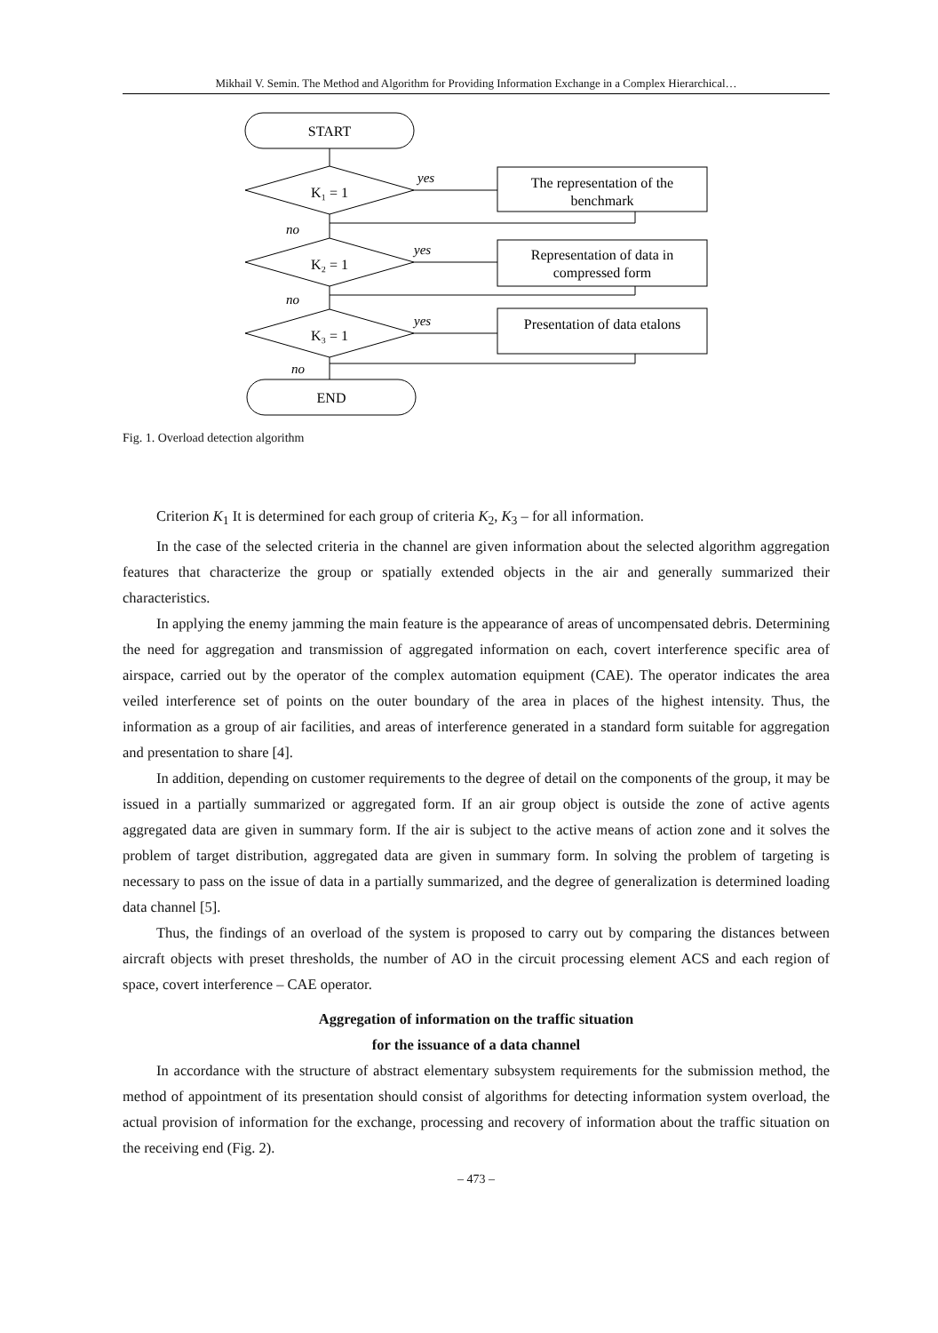Mikhail V. Semin. The Method and Algorithm for Providing Information Exchange in a Complex Hierarchical…
START
K₁ = 1
K₂ = 1
K₃ = 1
The representation of the
benchmark
Representation of data in
compressed form
Presentation of data etalons
yes
yes
yes
no
no
no
END
Fig. 1. Overload detection algorithm
Criterion K<sub>1</sub> It is determined for each group of criteria K<sub>2</sub>, K<sub>3</sub> – for all information.
In the case of the selected criteria in the channel are given information about the selected algorithm aggregation features that characterize the group or spatially extended objects in the air and generally summarized their characteristics.
In applying the enemy jamming the main feature is the appearance of areas of uncompensated debris. Determining the need for aggregation and transmission of aggregated information on each, covert interference specific area of airspace, carried out by the operator of the complex automation equipment (CAE). The operator indicates the area veiled interference set of points on the outer boundary of the area in places of the highest intensity. Thus, the information as a group of air facilities, and areas of interference generated in a standard form suitable for aggregation and presentation to share [4].
In addition, depending on customer requirements to the degree of detail on the components of the group, it may be issued in a partially summarized or aggregated form. If an air group object is outside the zone of active agents aggregated data are given in summary form. If the air is subject to the active means of action zone and it solves the problem of target distribution, aggregated data are given in summary form. In solving the problem of targeting is necessary to pass on the issue of data in a partially summarized, and the degree of generalization is determined loading data channel [5].
Thus, the findings of an overload of the system is proposed to carry out by comparing the distances between aircraft objects with preset thresholds, the number of AO in the circuit processing element ACS and each region of space, covert interference – CAE operator.
Aggregation of information on the traffic situation
for the issuance of a data channel
In accordance with the structure of abstract elementary subsystem requirements for the submission method, the method of appointment of its presentation should consist of algorithms for detecting information system overload, the actual provision of information for the exchange, processing and recovery of information about the traffic situation on the receiving end (Fig. 2).
– 473 –